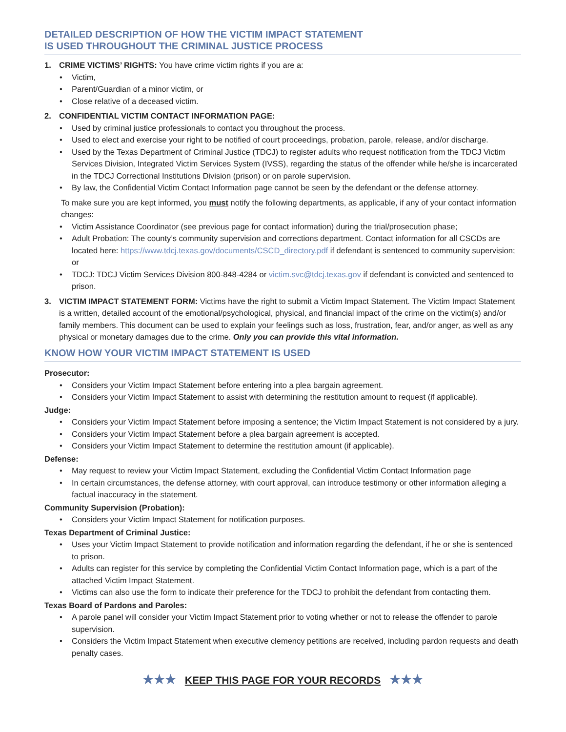DETAILED DESCRIPTION OF HOW THE VICTIM IMPACT STATEMENT
IS USED THROUGHOUT THE CRIMINAL JUSTICE PROCESS
1. CRIME VICTIMS’ RIGHTS: You have crime victim rights if you are a:
• Victim,
• Parent/Guardian of a minor victim, or
• Close relative of a deceased victim.
2. CONFIDENTIAL VICTIM CONTACT INFORMATION PAGE:
• Used by criminal justice professionals to contact you throughout the process.
• Used to elect and exercise your right to be notified of court proceedings, probation, parole, release, and/or discharge.
• Used by the Texas Department of Criminal Justice (TDCJ) to register adults who request notification from the TDCJ Victim Services Division, Integrated Victim Services System (IVSS), regarding the status of the offender while he/she is incarcerated in the TDCJ Correctional Institutions Division (prison) or on parole supervision.
• By law, the Confidential Victim Contact Information page cannot be seen by the defendant or the defense attorney.
To make sure you are kept informed, you must notify the following departments, as applicable, if any of your contact information changes:
• Victim Assistance Coordinator (see previous page for contact information) during the trial/prosecution phase;
• Adult Probation: The county’s community supervision and corrections department. Contact information for all CSCDs are located here: https://www.tdcj.texas.gov/documents/CSCD_directory.pdf if defendant is sentenced to community supervision; or
• TDCJ: TDCJ Victim Services Division 800-848-4284 or victim.svc@tdcj.texas.gov if defendant is convicted and sentenced to prison.
3. VICTIM IMPACT STATEMENT FORM: Victims have the right to submit a Victim Impact Statement. The Victim Impact Statement is a written, detailed account of the emotional/psychological, physical, and financial impact of the crime on the victim(s) and/or family members. This document can be used to explain your feelings such as loss, frustration, fear, and/or anger, as well as any physical or monetary damages due to the crime. Only you can provide this vital information.
KNOW HOW YOUR VICTIM IMPACT STATEMENT IS USED
Prosecutor:
• Considers your Victim Impact Statement before entering into a plea bargain agreement.
• Considers your Victim Impact Statement to assist with determining the restitution amount to request (if applicable).
Judge:
• Considers your Victim Impact Statement before imposing a sentence; the Victim Impact Statement is not considered by a jury.
• Considers your Victim Impact Statement before a plea bargain agreement is accepted.
• Considers your Victim Impact Statement to determine the restitution amount (if applicable).
Defense:
• May request to review your Victim Impact Statement, excluding the Confidential Victim Contact Information page
• In certain circumstances, the defense attorney, with court approval, can introduce testimony or other information alleging a factual inaccuracy in the statement.
Community Supervision (Probation):
• Considers your Victim Impact Statement for notification purposes.
Texas Department of Criminal Justice:
• Uses your Victim Impact Statement to provide notification and information regarding the defendant, if he or she is sentenced to prison.
• Adults can register for this service by completing the Confidential Victim Contact Information page, which is a part of the attached Victim Impact Statement.
• Victims can also use the form to indicate their preference for the TDCJ to prohibit the defendant from contacting them.
Texas Board of Pardons and Paroles:
• A parole panel will consider your Victim Impact Statement prior to voting whether or not to release the offender to parole supervision.
• Considers the Victim Impact Statement when executive clemency petitions are received, including pardon requests and death penalty cases.
★★★ KEEP THIS PAGE FOR YOUR RECORDS ★★★